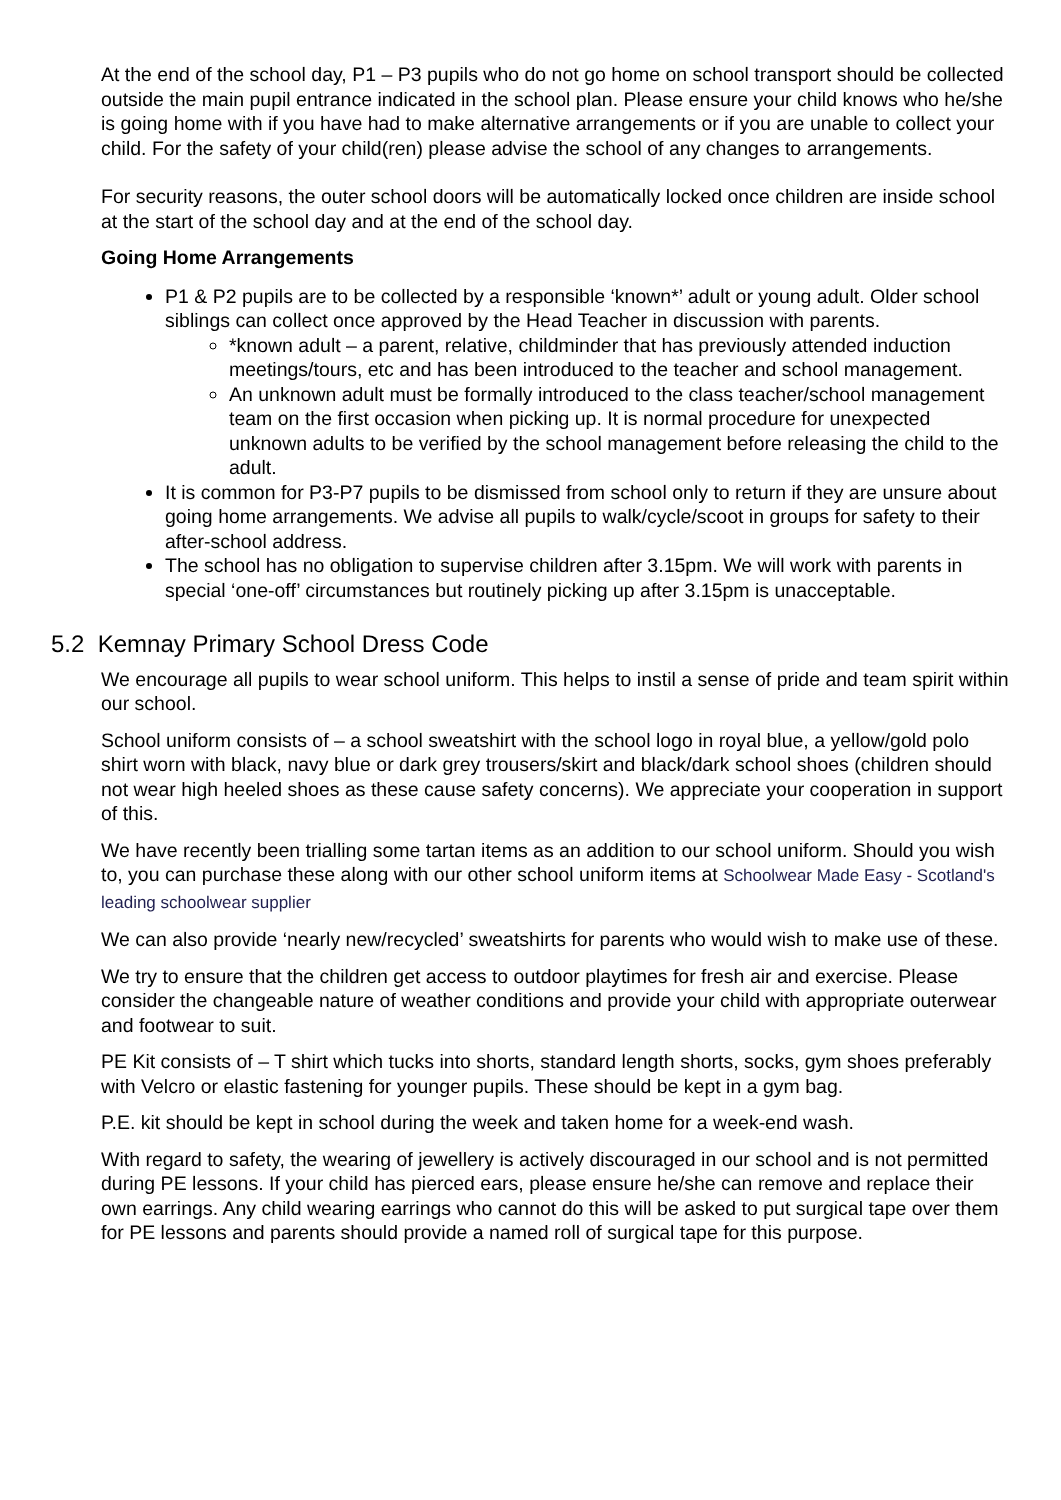At the end of the school day, P1 – P3 pupils who do not go home on school transport should be collected outside the main pupil entrance indicated in the school plan. Please ensure your child knows who he/she is going home with if you have had to make alternative arrangements or if you are unable to collect your child. For the safety of your child(ren) please advise the school of any changes to arrangements.
For security reasons, the outer school doors will be automatically locked once children are inside school at the start of the school day and at the end of the school day.
Going Home Arrangements
P1 & P2 pupils are to be collected by a responsible ‘known*’ adult or young adult. Older school siblings can collect once approved by the Head Teacher in discussion with parents.
*known adult – a parent, relative, childminder that has previously attended induction meetings/tours, etc and has been introduced to the teacher and school management.
An unknown adult must be formally introduced to the class teacher/school management team on the first occasion when picking up. It is normal procedure for unexpected unknown adults to be verified by the school management before releasing the child to the adult.
It is common for P3-P7 pupils to be dismissed from school only to return if they are unsure about going home arrangements. We advise all pupils to walk/cycle/scoot in groups for safety to their after-school address.
The school has no obligation to supervise children after 3.15pm. We will work with parents in special ‘one-off’ circumstances but routinely picking up after 3.15pm is unacceptable.
5.2 Kemnay Primary School Dress Code
We encourage all pupils to wear school uniform. This helps to instil a sense of pride and team spirit within our school.
School uniform consists of – a school sweatshirt with the school logo in royal blue, a yellow/gold polo shirt worn with black, navy blue or dark grey trousers/skirt and black/dark school shoes (children should not wear high heeled shoes as these cause safety concerns). We appreciate your cooperation in support of this.
We have recently been trialling some tartan items as an addition to our school uniform. Should you wish to, you can purchase these along with our other school uniform items at Schoolwear Made Easy - Scotland's leading schoolwear supplier
We can also provide ‘nearly new/recycled’ sweatshirts for parents who would wish to make use of these.
We try to ensure that the children get access to outdoor playtimes for fresh air and exercise. Please consider the changeable nature of weather conditions and provide your child with appropriate outerwear and footwear to suit.
PE Kit consists of – T shirt which tucks into shorts, standard length shorts, socks, gym shoes preferably with Velcro or elastic fastening for younger pupils. These should be kept in a gym bag.
P.E. kit should be kept in school during the week and taken home for a week-end wash.
With regard to safety, the wearing of jewellery is actively discouraged in our school and is not permitted during PE lessons. If your child has pierced ears, please ensure he/she can remove and replace their own earrings. Any child wearing earrings who cannot do this will be asked to put surgical tape over them for PE lessons and parents should provide a named roll of surgical tape for this purpose.